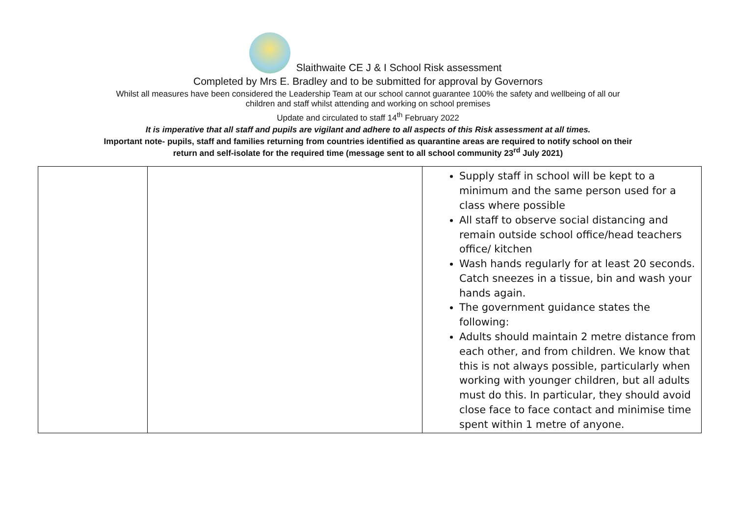Slaithwaite CE J & I School Risk assessment
Completed by Mrs E. Bradley and to be submitted for approval by Governors
Whilst all measures have been considered the Leadership Team at our school cannot guarantee 100% the safety and wellbeing of all our
children and staff whilst attending and working on school premises
Update and circulated to staff 14<sup>th</sup> February 2022
It is imperative that all staff and pupils are vigilant and adhere to all aspects of this Risk assessment at all times.
Important note- pupils, staff and families returning from countries identified as quarantine areas are required to notify school on their
return and self-isolate for the required time (message sent to all school community 23<sup>rd</sup> July 2021)
| | | Supply staff in school will be kept to a minimum and the same person used for a class where possible All staff to observe social distancing and remain outside school office/head teachers office/ kitchen Wash hands regularly for at least 20 seconds. Catch sneezes in a tissue, bin and wash your hands again. The government guidance states the following: Adults should maintain 2 metre distance from each other, and from children. We know that this is not always possible, particularly when working with younger children, but all adults must do this. In particular, they should avoid close face to face contact and minimise time spent within 1 metre of anyone. |